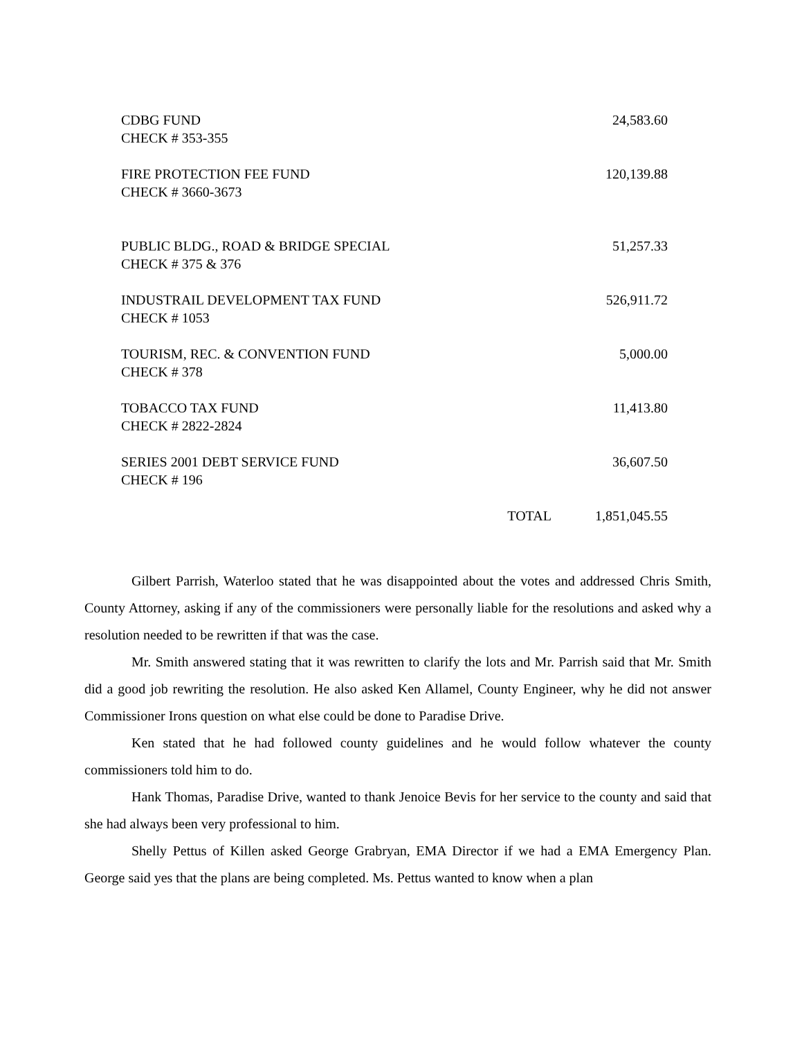| CDBG FUND CHECK # 353-355 | | 24,583.60 |
| FIRE PROTECTION FEE FUND CHECK # 3660-3673 | | 120,139.88 |
| PUBLIC BLDG., ROAD & BRIDGE SPECIAL CHECK # 375 & 376 | | 51,257.33 |
| INDUSTRAIL DEVELOPMENT TAX FUND CHECK # 1053 | | 526,911.72 |
| TOURISM, REC. & CONVENTION FUND CHECK # 378 | | 5,000.00 |
| TOBACCO TAX FUND CHECK # 2822-2824 | | 11,413.80 |
| SERIES 2001 DEBT SERVICE FUND CHECK # 196 | | 36,607.50 |
| TOTAL | | 1,851,045.55 |
Gilbert Parrish, Waterloo stated that he was disappointed about the votes and addressed Chris Smith, County Attorney, asking if any of the commissioners were personally liable for the resolutions and asked why a resolution needed to be rewritten if that was the case.
Mr. Smith answered stating that it was rewritten to clarify the lots and Mr. Parrish said that Mr. Smith did a good job rewriting the resolution. He also asked Ken Allamel, County Engineer, why he did not answer Commissioner Irons question on what else could be done to Paradise Drive.
Ken stated that he had followed county guidelines and he would follow whatever the county commissioners told him to do.
Hank Thomas, Paradise Drive, wanted to thank Jenoice Bevis for her service to the county and said that she had always been very professional to him.
Shelly Pettus of Killen asked George Grabryan, EMA Director if we had a EMA Emergency Plan. George said yes that the plans are being completed. Ms. Pettus wanted to know when a plan